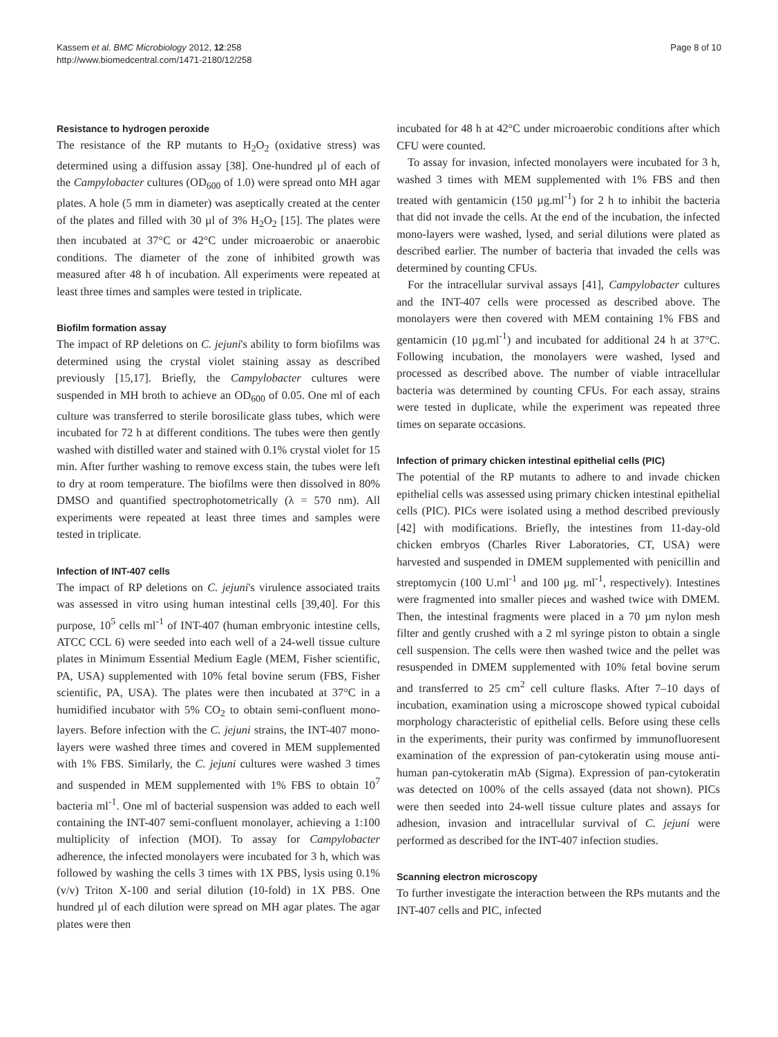Kassem et al. BMC Microbiology 2012, 12:258
http://www.biomedcentral.com/1471-2180/12/258
Page 8 of 10
Resistance to hydrogen peroxide
The resistance of the RP mutants to H<sub>2</sub>O<sub>2</sub> (oxidative stress) was determined using a diffusion assay [38]. One-hundred µl of each of the Campylobacter cultures (OD<sub>600</sub> of 1.0) were spread onto MH agar plates. A hole (5 mm in diameter) was aseptically created at the center of the plates and filled with 30 µl of 3% H<sub>2</sub>O<sub>2</sub> [15]. The plates were then incubated at 37°C or 42°C under microaerobic or anaerobic conditions. The diameter of the zone of inhibited growth was measured after 48 h of incubation. All experiments were repeated at least three times and samples were tested in triplicate.
Biofilm formation assay
The impact of RP deletions on C. jejuni's ability to form biofilms was determined using the crystal violet staining assay as described previously [15,17]. Briefly, the Campylobacter cultures were suspended in MH broth to achieve an OD<sub>600</sub> of 0.05. One ml of each culture was transferred to sterile borosilicate glass tubes, which were incubated for 72 h at different conditions. The tubes were then gently washed with distilled water and stained with 0.1% crystal violet for 15 min. After further washing to remove excess stain, the tubes were left to dry at room temperature. The biofilms were then dissolved in 80% DMSO and quantified spectrophotometrically (λ = 570 nm). All experiments were repeated at least three times and samples were tested in triplicate.
Infection of INT-407 cells
The impact of RP deletions on C. jejuni's virulence associated traits was assessed in vitro using human intestinal cells [39,40]. For this purpose, 10<sup>5</sup> cells ml<sup>-1</sup> of INT-407 (human embryonic intestine cells, ATCC CCL 6) were seeded into each well of a 24-well tissue culture plates in Minimum Essential Medium Eagle (MEM, Fisher scientific, PA, USA) supplemented with 10% fetal bovine serum (FBS, Fisher scientific, PA, USA). The plates were then incubated at 37°C in a humidified incubator with 5% CO<sub>2</sub> to obtain semi-confluent mono-layers. Before infection with the C. jejuni strains, the INT-407 mono-layers were washed three times and covered in MEM supplemented with 1% FBS. Similarly, the C. jejuni cultures were washed 3 times and suspended in MEM supplemented with 1% FBS to obtain 10<sup>7</sup> bacteria ml<sup>-1</sup>. One ml of bacterial suspension was added to each well containing the INT-407 semi-confluent monolayer, achieving a 1:100 multiplicity of infection (MOI). To assay for Campylobacter adherence, the infected monolayers were incubated for 3 h, which was followed by washing the cells 3 times with 1X PBS, lysis using 0.1% (v/v) Triton X-100 and serial dilution (10-fold) in 1X PBS. One hundred µl of each dilution were spread on MH agar plates. The agar plates were then
incubated for 48 h at 42°C under microaerobic conditions after which CFU were counted.
To assay for invasion, infected monolayers were incubated for 3 h, washed 3 times with MEM supplemented with 1% FBS and then treated with gentamicin (150 µg.ml<sup>-1</sup>) for 2 h to inhibit the bacteria that did not invade the cells. At the end of the incubation, the infected mono-layers were washed, lysed, and serial dilutions were plated as described earlier. The number of bacteria that invaded the cells was determined by counting CFUs.
For the intracellular survival assays [41], Campylobacter cultures and the INT-407 cells were processed as described above. The monolayers were then covered with MEM containing 1% FBS and gentamicin (10 µg.ml<sup>-1</sup>) and incubated for additional 24 h at 37°C. Following incubation, the monolayers were washed, lysed and processed as described above. The number of viable intracellular bacteria was determined by counting CFUs. For each assay, strains were tested in duplicate, while the experiment was repeated three times on separate occasions.
Infection of primary chicken intestinal epithelial cells (PIC)
The potential of the RP mutants to adhere to and invade chicken epithelial cells was assessed using primary chicken intestinal epithelial cells (PIC). PICs were isolated using a method described previously [42] with modifications. Briefly, the intestines from 11-day-old chicken embryos (Charles River Laboratories, CT, USA) were harvested and suspended in DMEM supplemented with penicillin and streptomycin (100 U.ml<sup>-1</sup> and 100 µg. ml<sup>-1</sup>, respectively). Intestines were fragmented into smaller pieces and washed twice with DMEM. Then, the intestinal fragments were placed in a 70 µm nylon mesh filter and gently crushed with a 2 ml syringe piston to obtain a single cell suspension. The cells were then washed twice and the pellet was resuspended in DMEM supplemented with 10% fetal bovine serum and transferred to 25 cm<sup>2</sup> cell culture flasks. After 7–10 days of incubation, examination using a microscope showed typical cuboidal morphology characteristic of epithelial cells. Before using these cells in the experiments, their purity was confirmed by immunofluoresent examination of the expression of pan-cytokeratin using mouse anti-human pan-cytokeratin mAb (Sigma). Expression of pan-cytokeratin was detected on 100% of the cells assayed (data not shown). PICs were then seeded into 24-well tissue culture plates and assays for adhesion, invasion and intracellular survival of C. jejuni were performed as described for the INT-407 infection studies.
Scanning electron microscopy
To further investigate the interaction between the RPs mutants and the INT-407 cells and PIC, infected